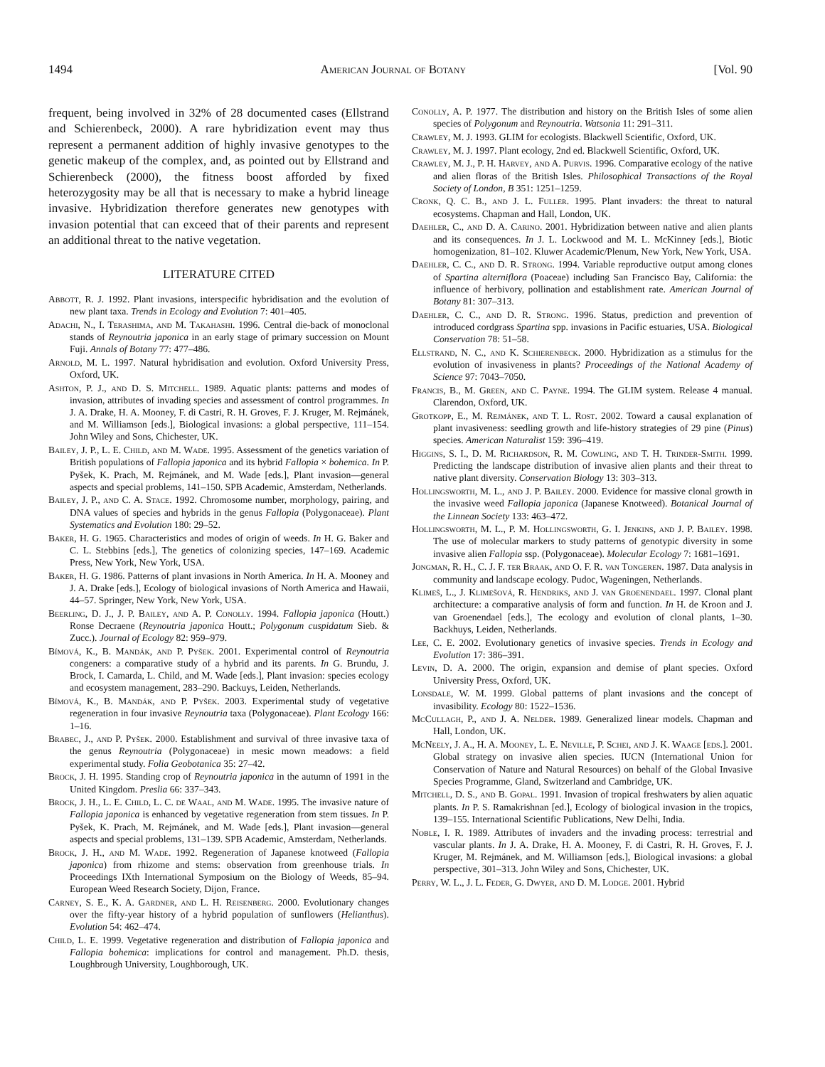1494 American Journal of Botany [Vol. 90
frequent, being involved in 32% of 28 documented cases (Ellstrand and Schierenbeck, 2000). A rare hybridization event may thus represent a permanent addition of highly invasive genotypes to the genetic makeup of the complex, and, as pointed out by Ellstrand and Schierenbeck (2000), the fitness boost afforded by fixed heterozygosity may be all that is necessary to make a hybrid lineage invasive. Hybridization therefore generates new genotypes with invasion potential that can exceed that of their parents and represent an additional threat to the native vegetation.
LITERATURE CITED
Abbott, R. J. 1992. Plant invasions, interspecific hybridisation and the evolution of new plant taxa. Trends in Ecology and Evolution 7: 401–405.
Adachi, N., I. Terashima, and M. Takahashi. 1996. Central die-back of monoclonal stands of Reynoutria japonica in an early stage of primary succession on Mount Fuji. Annals of Botany 77: 477–486.
Arnold, M. L. 1997. Natural hybridisation and evolution. Oxford University Press, Oxford, UK.
Ashton, P. J., and D. S. Mitchell. 1989. Aquatic plants: patterns and modes of invasion, attributes of invading species and assessment of control programmes. In J. A. Drake, H. A. Mooney, F. di Castri, R. H. Groves, F. J. Kruger, M. Rejmánek, and M. Williamson [eds.], Biological invasions: a global perspective, 111–154. John Wiley and Sons, Chichester, UK.
Bailey, J. P., L. E. Child, and M. Wade. 1995. Assessment of the genetics variation of British populations of Fallopia japonica and its hybrid Fallopia × bohemica. In P. Pyšek, K. Prach, M. Rejmánek, and M. Wade [eds.], Plant invasion—general aspects and special problems, 141–150. SPB Academic, Amsterdam, Netherlands.
Bailey, J. P., and C. A. Stace. 1992. Chromosome number, morphology, pairing, and DNA values of species and hybrids in the genus Fallopia (Polygonaceae). Plant Systematics and Evolution 180: 29–52.
Baker, H. G. 1965. Characteristics and modes of origin of weeds. In H. G. Baker and C. L. Stebbins [eds.], The genetics of colonizing species, 147–169. Academic Press, New York, New York, USA.
Baker, H. G. 1986. Patterns of plant invasions in North America. In H. A. Mooney and J. A. Drake [eds.], Ecology of biological invasions of North America and Hawaii, 44–57. Springer, New York, New York, USA.
Beerling, D. J., J. P. Bailey, and A. P. Conolly. 1994. Fallopia japonica (Houtt.) Ronse Decraene (Reynoutria japonica Houtt.; Polygonum cuspidatum Sieb. & Zucc.). Journal of Ecology 82: 959–979.
Bímová, K., B. Mandák, and P. Pyšek. 2001. Experimental control of Reynoutria congeners: a comparative study of a hybrid and its parents. In G. Brundu, J. Brock, I. Camarda, L. Child, and M. Wade [eds.], Plant invasion: species ecology and ecosystem management, 283–290. Backuys, Leiden, Netherlands.
Bímová, K., B. Mandák, and P. Pyšek. 2003. Experimental study of vegetative regeneration in four invasive Reynoutria taxa (Polygonaceae). Plant Ecology 166: 1–16.
Brabec, J., and P. Pyšek. 2000. Establishment and survival of three invasive taxa of the genus Reynoutria (Polygonaceae) in mesic mown meadows: a field experimental study. Folia Geobotanica 35: 27–42.
Brock, J. H. 1995. Standing crop of Reynoutria japonica in the autumn of 1991 in the United Kingdom. Preslia 66: 337–343.
Brock, J. H., L. E. Child, L. C. de Waal, and M. Wade. 1995. The invasive nature of Fallopia japonica is enhanced by vegetative regeneration from stem tissues. In P. Pyšek, K. Prach, M. Rejmánek, and M. Wade [eds.], Plant invasion—general aspects and special problems, 131–139. SPB Academic, Amsterdam, Netherlands.
Brock, J. H., and M. Wade. 1992. Regeneration of Japanese knotweed (Fallopia japonica) from rhizome and stems: observation from greenhouse trials. In Proceedings IXth International Symposium on the Biology of Weeds, 85–94. European Weed Research Society, Dijon, France.
Carney, S. E., K. A. Gardner, and L. H. Reisenberg. 2000. Evolutionary changes over the fifty-year history of a hybrid population of sunflowers (Helianthus). Evolution 54: 462–474.
Child, L. E. 1999. Vegetative regeneration and distribution of Fallopia japonica and Fallopia bohemica: implications for control and management. Ph.D. thesis, Loughbrough University, Loughborough, UK.
Conolly, A. P. 1977. The distribution and history on the British Isles of some alien species of Polygonum and Reynoutria. Watsonia 11: 291–311.
Crawley, M. J. 1993. GLIM for ecologists. Blackwell Scientific, Oxford, UK.
Crawley, M. J. 1997. Plant ecology, 2nd ed. Blackwell Scientific, Oxford, UK.
Crawley, M. J., P. H. Harvey, and A. Purvis. 1996. Comparative ecology of the native and alien floras of the British Isles. Philosophical Transactions of the Royal Society of London, B 351: 1251–1259.
Cronk, Q. C. B., and J. L. Fuller. 1995. Plant invaders: the threat to natural ecosystems. Chapman and Hall, London, UK.
Daehler, C., and D. A. Carino. 2001. Hybridization between native and alien plants and its consequences. In J. L. Lockwood and M. L. McKinney [eds.], Biotic homogenization, 81–102. Kluwer Academic/Plenum, New York, New York, USA.
Daehler, C. C., and D. R. Strong. 1994. Variable reproductive output among clones of Spartina alterniflora (Poaceae) including San Francisco Bay, California: the influence of herbivory, pollination and establishment rate. American Journal of Botany 81: 307–313.
Daehler, C. C., and D. R. Strong. 1996. Status, prediction and prevention of introduced cordgrass Spartina spp. invasions in Pacific estuaries, USA. Biological Conservation 78: 51–58.
Ellstrand, N. C., and K. Schierenbeck. 2000. Hybridization as a stimulus for the evolution of invasiveness in plants? Proceedings of the National Academy of Science 97: 7043–7050.
Francis, B., M. Green, and C. Payne. 1994. The GLIM system. Release 4 manual. Clarendon, Oxford, UK.
Grotkopp, E., M. Rejmánek, and T. L. Rost. 2002. Toward a causal explanation of plant invasiveness: seedling growth and life-history strategies of 29 pine (Pinus) species. American Naturalist 159: 396–419.
Higgins, S. I., D. M. Richardson, R. M. Cowling, and T. H. Trinder-Smith. 1999. Predicting the landscape distribution of invasive alien plants and their threat to native plant diversity. Conservation Biology 13: 303–313.
Hollingsworth, M. L., and J. P. Bailey. 2000. Evidence for massive clonal growth in the invasive weed Fallopia japonica (Japanese Knotweed). Botanical Journal of the Linnean Society 133: 463–472.
Hollingsworth, M. L., P. M. Hollingsworth, G. I. Jenkins, and J. P. Bailey. 1998. The use of molecular markers to study patterns of genotypic diversity in some invasive alien Fallopia ssp. (Polygonaceae). Molecular Ecology 7: 1681–1691.
Jongman, R. H., C. J. F. ter Braak, and O. F. R. van Tongeren. 1987. Data analysis in community and landscape ecology. Pudoc, Wageningen, Netherlands.
Klimeš, L., J. Klimešová, R. Hendriks, and J. van Groenendael. 1997. Clonal plant architecture: a comparative analysis of form and function. In H. de Kroon and J. van Groenendael [eds.], The ecology and evolution of clonal plants, 1–30. Backhuys, Leiden, Netherlands.
Lee, C. E. 2002. Evolutionary genetics of invasive species. Trends in Ecology and Evolution 17: 386–391.
Levin, D. A. 2000. The origin, expansion and demise of plant species. Oxford University Press, Oxford, UK.
Lonsdale, W. M. 1999. Global patterns of plant invasions and the concept of invasibility. Ecology 80: 1522–1536.
McCullagh, P., and J. A. Nelder. 1989. Generalized linear models. Chapman and Hall, London, UK.
McNeely, J. A., H. A. Mooney, L. E. Neville, P. Schei, and J. K. Waage [eds.]. 2001. Global strategy on invasive alien species. IUCN (International Union for Conservation of Nature and Natural Resources) on behalf of the Global Invasive Species Programme, Gland, Switzerland and Cambridge, UK.
Mitchell, D. S., and B. Gopal. 1991. Invasion of tropical freshwaters by alien aquatic plants. In P. S. Ramakrishnan [ed.], Ecology of biological invasion in the tropics, 139–155. International Scientific Publications, New Delhi, India.
Noble, I. R. 1989. Attributes of invaders and the invading process: terrestrial and vascular plants. In J. A. Drake, H. A. Mooney, F. di Castri, R. H. Groves, F. J. Kruger, M. Rejmánek, and M. Williamson [eds.], Biological invasions: a global perspective, 301–313. John Wiley and Sons, Chichester, UK.
Perry, W. L., J. L. Feder, G. Dwyer, and D. M. Lodge. 2001. Hybrid